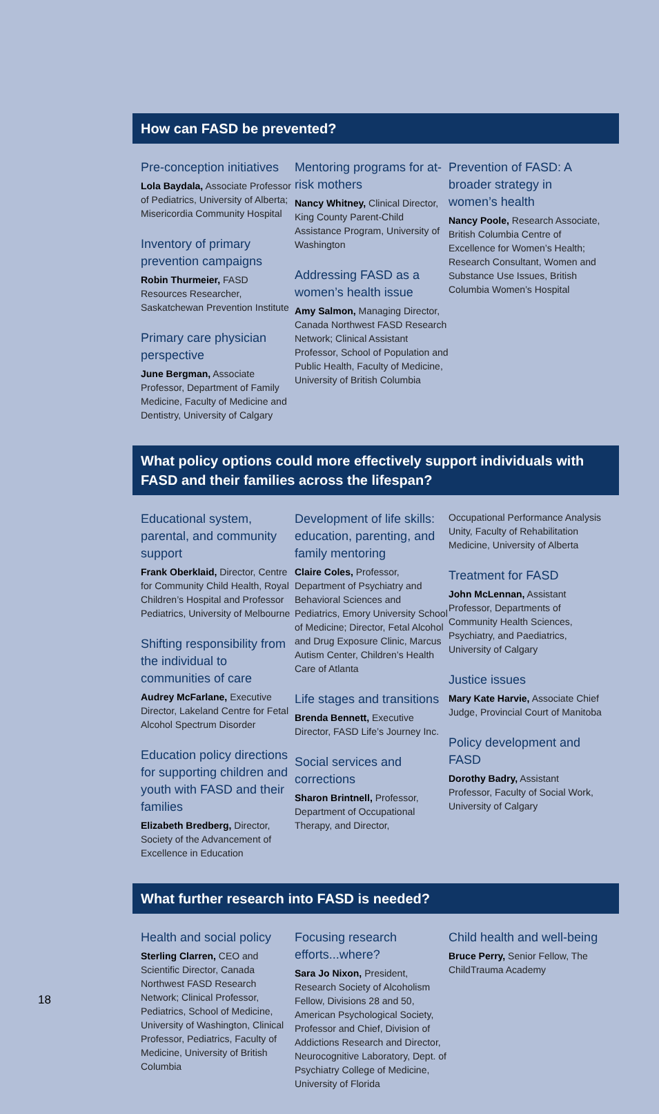How can FASD be prevented?
Pre-conception initiatives
Lola Baydala, Associate Professor of Pediatrics, University of Alberta; Misericordia Community Hospital
Inventory of primary prevention campaigns
Robin Thurmeier, FASD Resources Researcher, Saskatchewan Prevention Institute
Primary care physician perspective
June Bergman, Associate Professor, Department of Family Medicine, Faculty of Medicine and Dentistry, University of Calgary
Mentoring programs for at-risk mothers
Nancy Whitney, Clinical Director, King County Parent-Child Assistance Program, University of Washington
Addressing FASD as a women’s health issue
Amy Salmon, Managing Director, Canada Northwest FASD Research Network; Clinical Assistant Professor, School of Population and Public Health, Faculty of Medicine, University of British Columbia
Prevention of FASD: A broader strategy in women’s health
Nancy Poole, Research Associate, British Columbia Centre of Excellence for Women’s Health; Research Consultant, Women and Substance Use Issues, British Columbia Women’s Hospital
What policy options could more effectively support individuals with FASD and their families across the lifespan?
Educational system, parental, and community support
Frank Oberklaid, Director, Centre for Community Child Health, Royal Children’s Hospital and Professor Pediatrics, University of Melbourne
Shifting responsibility from the individual to communities of care
Audrey McFarlane, Executive Director, Lakeland Centre for Fetal Alcohol Spectrum Disorder
Education policy directions for supporting children and youth with FASD and their families
Elizabeth Bredberg, Director, Society of the Advancement of Excellence in Education
Development of life skills: education, parenting, and family mentoring
Claire Coles, Professor, Department of Psychiatry and Behavioral Sciences and Pediatrics, Emory University School of Medicine; Director, Fetal Alcohol and Drug Exposure Clinic, Marcus Autism Center, Children’s Health Care of Atlanta
Life stages and transitions
Brenda Bennett, Executive Director, FASD Life’s Journey Inc.
Social services and corrections
Sharon Brintnell, Professor, Department of Occupational Therapy, and Director,
Occupational Performance Analysis Unity, Faculty of Rehabilitation Medicine, University of Alberta
Treatment for FASD
John McLennan, Assistant Professor, Departments of Community Health Sciences, Psychiatry, and Paediatrics, University of Calgary
Justice issues
Mary Kate Harvie, Associate Chief Judge, Provincial Court of Manitoba
Policy development and FASD
Dorothy Badry, Assistant Professor, Faculty of Social Work, University of Calgary
What further research into FASD is needed?
Health and social policy
Sterling Clarren, CEO and Scientific Director, Canada Northwest FASD Research Network; Clinical Professor, Pediatrics, School of Medicine, University of Washington, Clinical Professor, Pediatrics, Faculty of Medicine, University of British Columbia
Focusing research efforts...where?
Sara Jo Nixon, President, Research Society of Alcoholism Fellow, Divisions 28 and 50, American Psychological Society, Professor and Chief, Division of Addictions Research and Director, Neurocognitive Laboratory, Dept. of Psychiatry College of Medicine, University of Florida
Child health and well-being
Bruce Perry, Senior Fellow, The ChildTrauma Academy
18